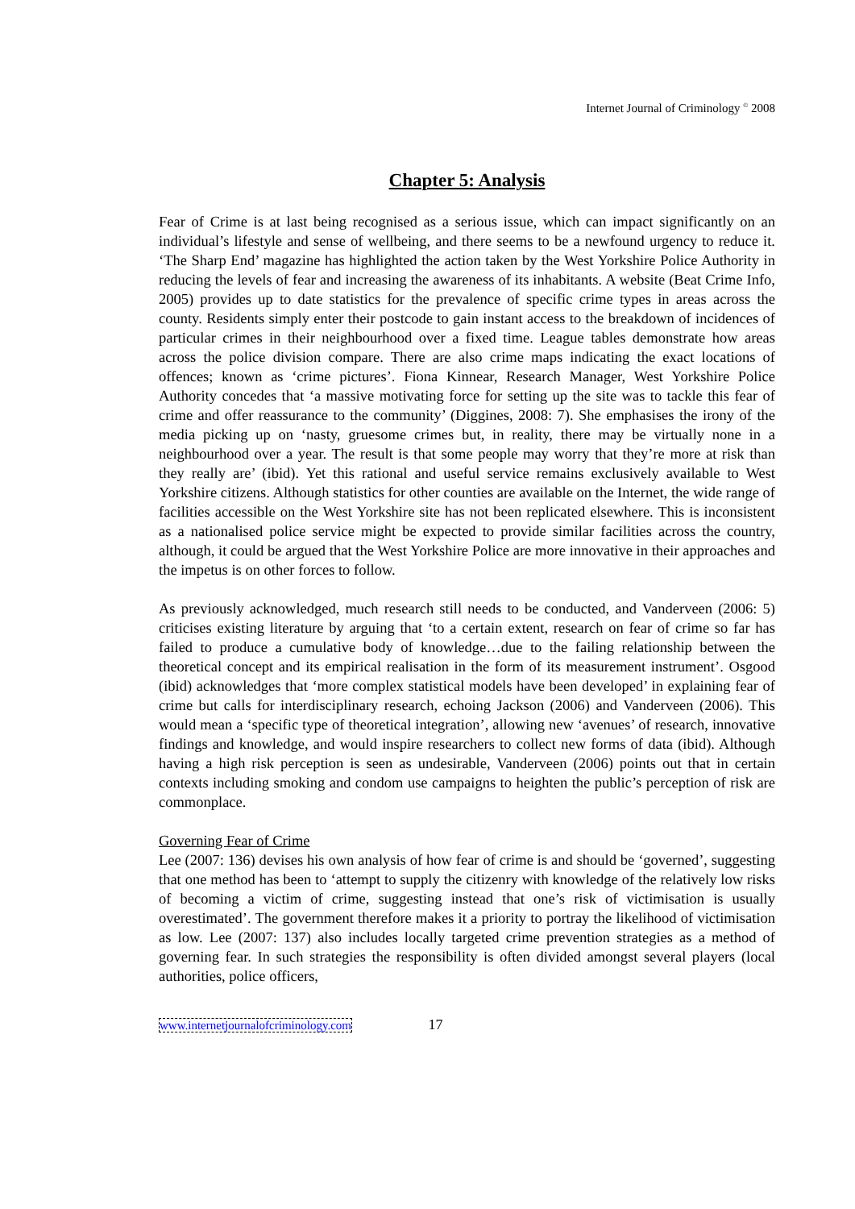Internet Journal of Criminology <sup>©</sup> 2008
Chapter 5: Analysis
Fear of Crime is at last being recognised as a serious issue, which can impact significantly on an individual’s lifestyle and sense of wellbeing, and there seems to be a newfound urgency to reduce it. ‘The Sharp End’ magazine has highlighted the action taken by the West Yorkshire Police Authority in reducing the levels of fear and increasing the awareness of its inhabitants. A website (Beat Crime Info, 2005) provides up to date statistics for the prevalence of specific crime types in areas across the county. Residents simply enter their postcode to gain instant access to the breakdown of incidences of particular crimes in their neighbourhood over a fixed time. League tables demonstrate how areas across the police division compare. There are also crime maps indicating the exact locations of offences; known as ‘crime pictures’. Fiona Kinnear, Research Manager, West Yorkshire Police Authority concedes that ‘a massive motivating force for setting up the site was to tackle this fear of crime and offer reassurance to the community’ (Diggines, 2008: 7). She emphasises the irony of the media picking up on ‘nasty, gruesome crimes but, in reality, there may be virtually none in a neighbourhood over a year. The result is that some people may worry that they’re more at risk than they really are’ (ibid). Yet this rational and useful service remains exclusively available to West Yorkshire citizens. Although statistics for other counties are available on the Internet, the wide range of facilities accessible on the West Yorkshire site has not been replicated elsewhere. This is inconsistent as a nationalised police service might be expected to provide similar facilities across the country, although, it could be argued that the West Yorkshire Police are more innovative in their approaches and the impetus is on other forces to follow.
As previously acknowledged, much research still needs to be conducted, and Vanderveen (2006: 5) criticises existing literature by arguing that ‘to a certain extent, research on fear of crime so far has failed to produce a cumulative body of knowledge…due to the failing relationship between the theoretical concept and its empirical realisation in the form of its measurement instrument’. Osgood (ibid) acknowledges that ‘more complex statistical models have been developed’ in explaining fear of crime but calls for interdisciplinary research, echoing Jackson (2006) and Vanderveen (2006). This would mean a ‘specific type of theoretical integration’, allowing new ‘avenues’ of research, innovative findings and knowledge, and would inspire researchers to collect new forms of data (ibid). Although having a high risk perception is seen as undesirable, Vanderveen (2006) points out that in certain contexts including smoking and condom use campaigns to heighten the public’s perception of risk are commonplace.
Governing Fear of Crime
Lee (2007: 136) devises his own analysis of how fear of crime is and should be ‘governed’, suggesting that one method has been to ‘attempt to supply the citizenry with knowledge of the relatively low risks of becoming a victim of crime, suggesting instead that one’s risk of victimisation is usually overestimated’. The government therefore makes it a priority to portray the likelihood of victimisation as low. Lee (2007: 137) also includes locally targeted crime prevention strategies as a method of governing fear. In such strategies the responsibility is often divided amongst several players (local authorities, police officers,
www.internetjournalofcriminology.com 17